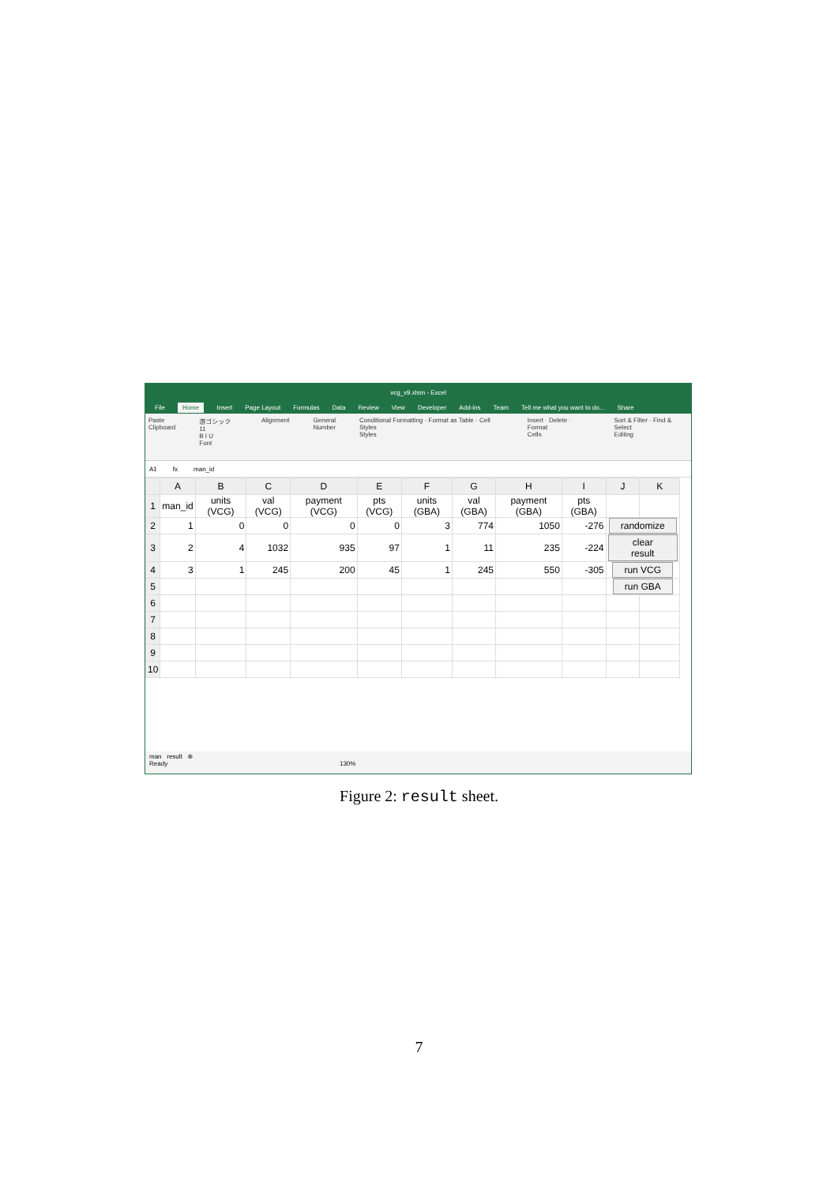vcg_v9.xlsm - Excel
File Home Insert Page Layout Formulas Data Review View Developer Add-ins Team Tell me what you want to do... Share
Paste
Clipboard 游ゴシック 11
B I U
Font Alignment General
Number Conditional Formatting · Format as Table · Cell Styles
Styles Insert · Delete · Format
Cells Sort & Filter · Find & Select
Editing
A1 fx man_id
| | A | B | C | D | E | F | G | H | I | J | K |
| --- | --- | --- | --- | --- | --- | --- | --- | --- | --- | --- | --- |
| 1 | man_id | units (VCG) | val (VCG) | payment (VCG) | pts (VCG) | units (GBA) | val (GBA) | payment (GBA) | pts (GBA) | | |
| 2 | 1 | 0 | 0 | 0 | 0 | 3 | 774 | 1050 | -276 | randomize | |
| 3 | 2 | 4 | 1032 | 935 | 97 | 1 | 11 | 235 | -224 | clear result | |
| 4 | 3 | 1 | 245 | 200 | 45 | 1 | 245 | 550 | -305 | run VCG | |
| 5 | | | | | | | | | | run GBA | |
| 6 | | | | | | | | | | | |
| 7 | | | | | | | | | | | |
| 8 | | | | | | | | | | | |
| 9 | | | | | | | | | | | |
| 10 | | | | | | | | | | | |
man result ⊕
Ready 130%
Figure 2: result sheet.
7